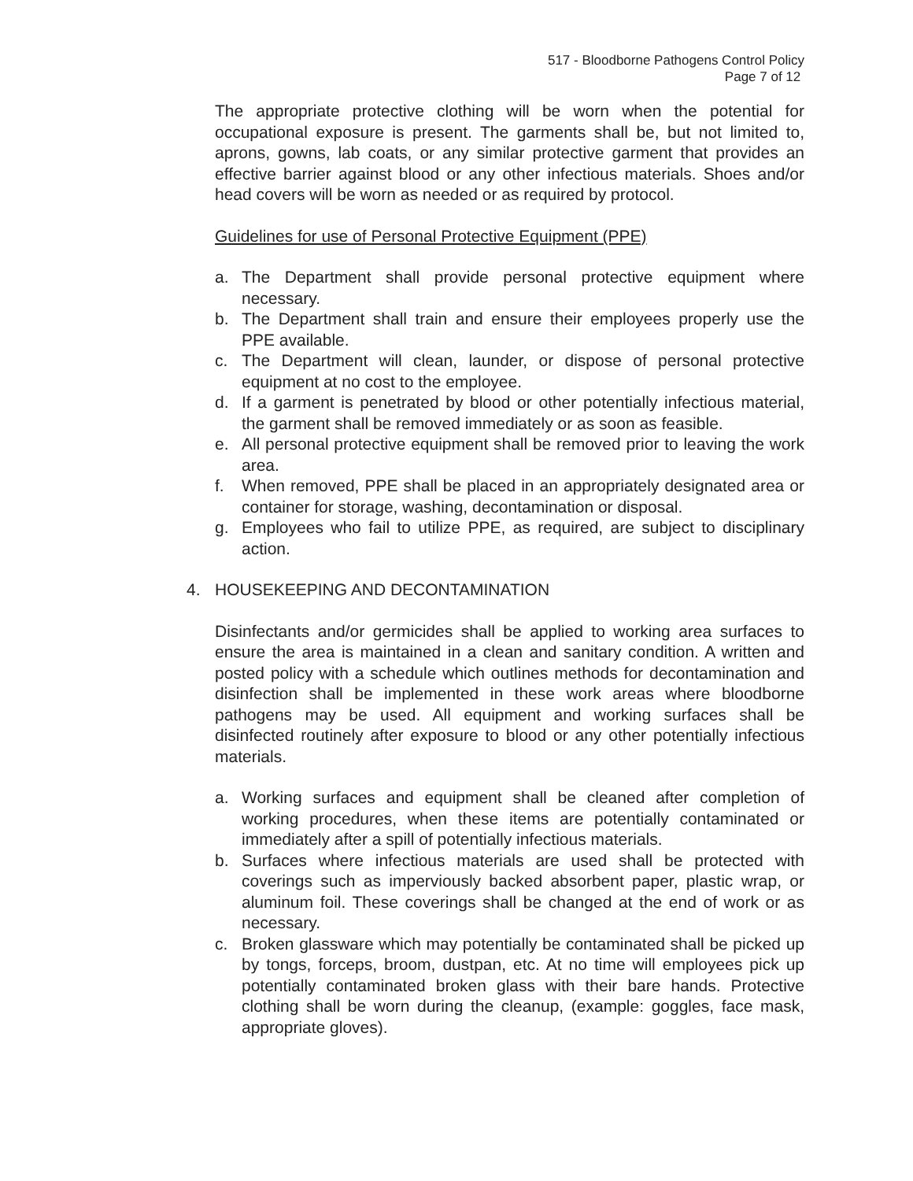517 - Bloodborne Pathogens Control Policy
Page 7 of 12
The appropriate protective clothing will be worn when the potential for occupational exposure is present. The garments shall be, but not limited to, aprons, gowns, lab coats, or any similar protective garment that provides an effective barrier against blood or any other infectious materials. Shoes and/or head covers will be worn as needed or as required by protocol.
Guidelines for use of Personal Protective Equipment (PPE)
a. The Department shall provide personal protective equipment where necessary.
b. The Department shall train and ensure their employees properly use the PPE available.
c. The Department will clean, launder, or dispose of personal protective equipment at no cost to the employee.
d. If a garment is penetrated by blood or other potentially infectious material, the garment shall be removed immediately or as soon as feasible.
e. All personal protective equipment shall be removed prior to leaving the work area.
f. When removed, PPE shall be placed in an appropriately designated area or container for storage, washing, decontamination or disposal.
g. Employees who fail to utilize PPE, as required, are subject to disciplinary action.
4. HOUSEKEEPING AND DECONTAMINATION
Disinfectants and/or germicides shall be applied to working area surfaces to ensure the area is maintained in a clean and sanitary condition. A written and posted policy with a schedule which outlines methods for decontamination and disinfection shall be implemented in these work areas where bloodborne pathogens may be used. All equipment and working surfaces shall be disinfected routinely after exposure to blood or any other potentially infectious materials.
a. Working surfaces and equipment shall be cleaned after completion of working procedures, when these items are potentially contaminated or immediately after a spill of potentially infectious materials.
b. Surfaces where infectious materials are used shall be protected with coverings such as imperviously backed absorbent paper, plastic wrap, or aluminum foil. These coverings shall be changed at the end of work or as necessary.
c. Broken glassware which may potentially be contaminated shall be picked up by tongs, forceps, broom, dustpan, etc. At no time will employees pick up potentially contaminated broken glass with their bare hands. Protective clothing shall be worn during the cleanup, (example: goggles, face mask, appropriate gloves).